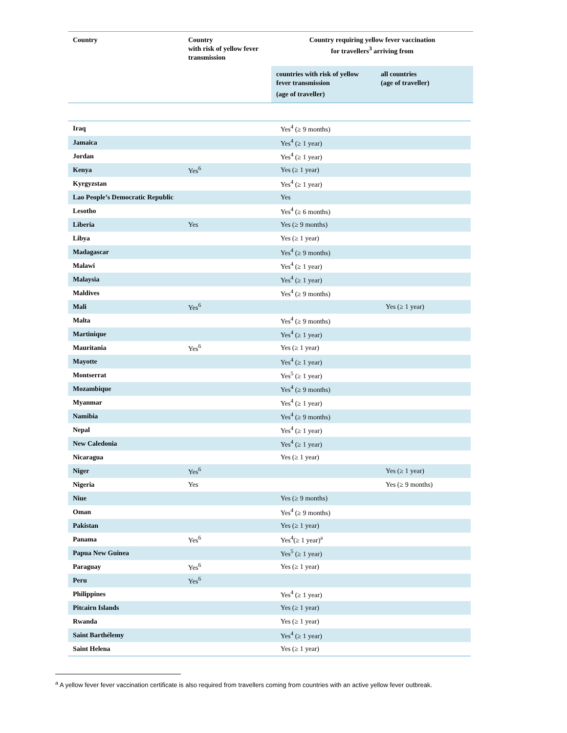| Country | Country with risk of yellow fever transmission | Country requiring yellow fever vaccination for travellers<sup>3</sup> arriving from | |
| --- | --- | --- | --- |
| | | countries with risk of yellow fever transmission (age of traveller) | all countries (age of traveller) |
| Iraq | | Yes<sup>4</sup> (≥ 9 months) | |
| Jamaica | | Yes<sup>4</sup> (≥ 1 year) | |
| Jordan | | Yes<sup>4</sup> (≥ 1 year) | |
| Kenya | Yes<sup>6</sup> | Yes (≥ 1 year) | |
| Kyrgyzstan | | Yes<sup>4</sup> (≥ 1 year) | |
| Lao People’s Democratic Republic | | Yes | |
| Lesotho | | Yes<sup>4</sup> (≥ 6 months) | |
| Liberia | Yes | Yes (≥ 9 months) | |
| Libya | | Yes (≥ 1 year) | |
| Madagascar | | Yes<sup>4</sup> (≥ 9 months) | |
| Malawi | | Yes<sup>4</sup> (≥ 1 year) | |
| Malaysia | | Yes<sup>4</sup> (≥ 1 year) | |
| Maldives | | Yes<sup>4</sup> (≥ 9 months) | |
| Mali | Yes<sup>6</sup> | | Yes (≥ 1 year) |
| Malta | | Yes<sup>4</sup> (≥ 9 months) | |
| Martinique | | Yes<sup>4</sup> (≥ 1 year) | |
| Mauritania | Yes<sup>6</sup> | Yes (≥ 1 year) | |
| Mayotte | | Yes<sup>4</sup> (≥ 1 year) | |
| Montserrat | | Yes<sup>5</sup> (≥ 1 year) | |
| Mozambique | | Yes<sup>4</sup> (≥ 9 months) | |
| Myanmar | | Yes<sup>4</sup> (≥ 1 year) | |
| Namibia | | Yes<sup>4</sup> (≥ 9 months) | |
| Nepal | | Yes<sup>4</sup> (≥ 1 year) | |
| New Caledonia | | Yes<sup>4</sup> (≥ 1 year) | |
| Nicaragua | | Yes (≥ 1 year) | |
| Niger | Yes<sup>6</sup> | | Yes (≥ 1 year) |
| Nigeria | Yes | | Yes (≥ 9 months) |
| Niue | | Yes (≥ 9 months) | |
| Oman | | Yes<sup>4</sup> (≥ 9 months) | |
| Pakistan | | Yes (≥ 1 year) | |
| Panama | Yes<sup>6</sup> | Yes<sup>4</sup>(≥ 1 year)<sup>a</sup> | |
| Papua New Guinea | | Yes<sup>5</sup> (≥ 1 year) | |
| Paraguay | Yes<sup>6</sup> | Yes (≥ 1 year) | |
| Peru | Yes<sup>6</sup> | | |
| Philippines | | Yes<sup>4</sup> (≥ 1 year) | |
| Pitcairn Islands | | Yes (≥ 1 year) | |
| Rwanda | | Yes (≥ 1 year) | |
| Saint Barthélemy | | Yes<sup>4</sup> (≥ 1 year) | |
| Saint Helena | | Yes (≥ 1 year) | |
<sup>a</sup> A yellow fever fever vaccination certificate is also required from travellers coming from countries with an active yellow fever outbreak.